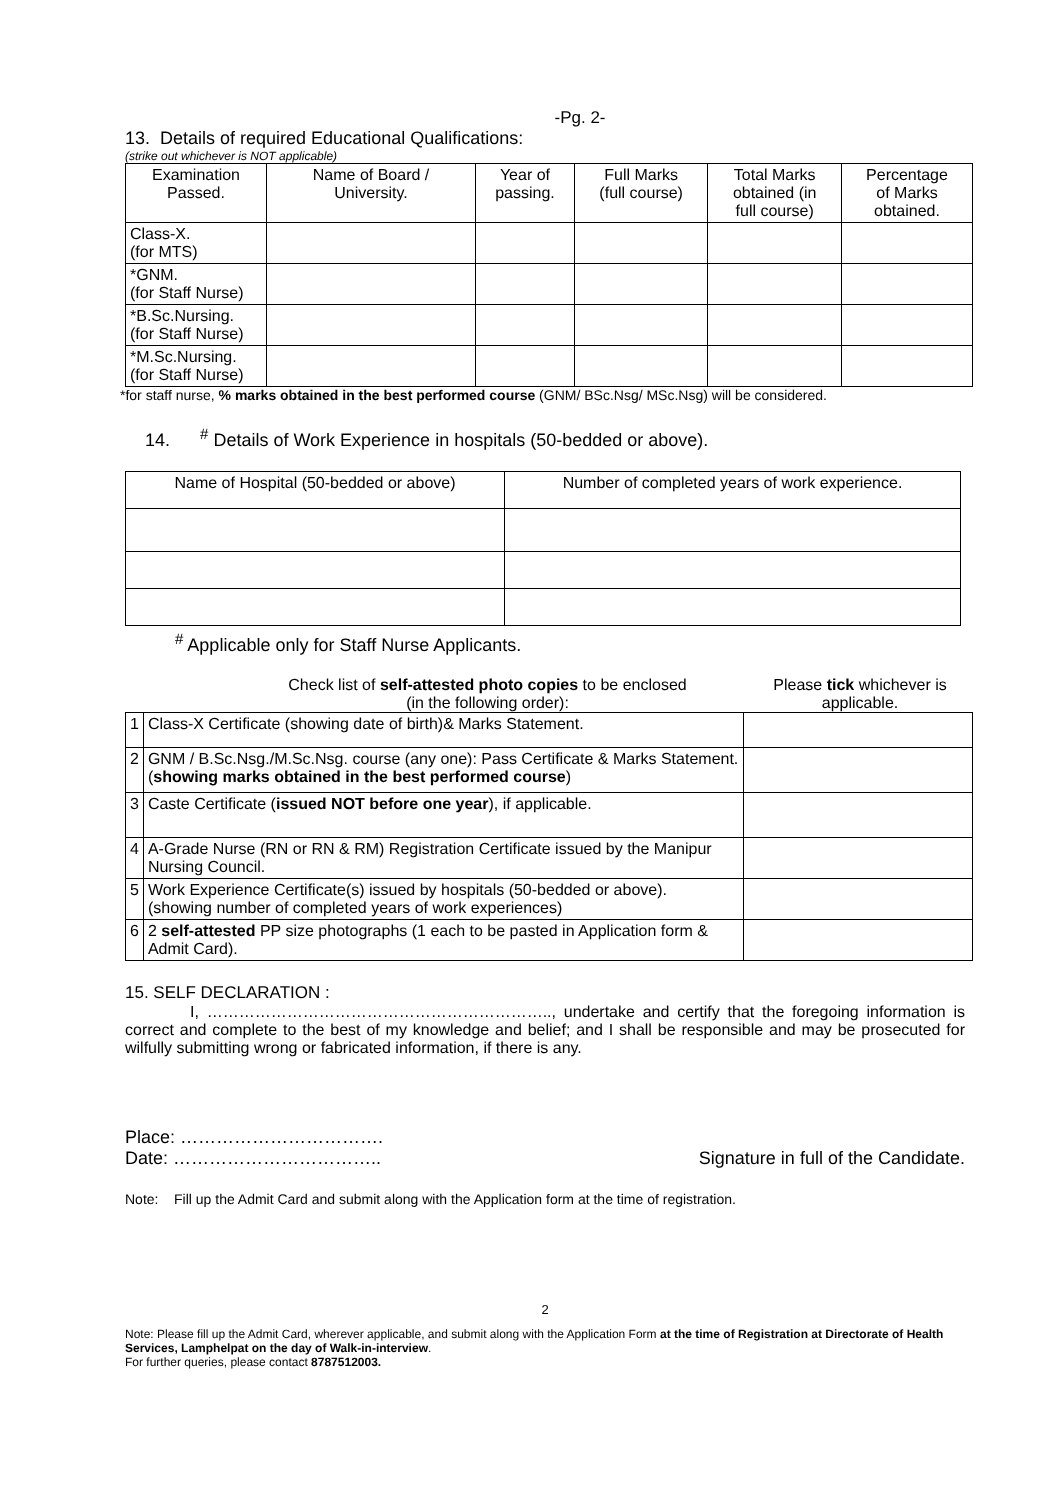-Pg. 2-
13. Details of required Educational Qualifications:
(strike out whichever is NOT applicable)
| Examination Passed. | Name of Board / University. | Year of passing. | Full Marks (full course) | Total Marks obtained (in full course) | Percentage of Marks obtained. |
| --- | --- | --- | --- | --- | --- |
| Class-X. (for MTS) | | | | | |
| *GNM. (for Staff Nurse) | | | | | |
| *B.Sc.Nursing. (for Staff Nurse) | | | | | |
| *M.Sc.Nursing. (for Staff Nurse) | | | | | |
*for staff nurse, % marks obtained in the best performed course (GNM/ BSc.Nsg/ MSc.Nsg) will be considered.
14. <sup>#</sup> Details of Work Experience in hospitals (50-bedded or above).
| Name of Hospital (50-bedded or above) | Number of completed years of work experience. |
<sup>#</sup> Applicable only for Staff Nurse Applicants.
Check list of self-attested photo copies to be enclosed
(in the following order):
Please tick whichever is
applicable.
| 1 | Class-X Certificate (showing date of birth)& Marks Statement. | |
| 2 | GNM / B.Sc.Nsg./M.Sc.Nsg. course (any one): Pass Certificate & Marks Statement. ( showing marks obtained in the best performed course ) | |
| 3 | Caste Certificate ( issued NOT before one year ), if applicable. | |
| 4 | A-Grade Nurse (RN or RN & RM) Registration Certificate issued by the Manipur Nursing Council. | |
| 5 | Work Experience Certificate(s) issued by hospitals (50-bedded or above). (showing number of completed years of work experiences) | |
| 6 | 2 self-attested PP size photographs (1 each to be pasted in Application form & Admit Card). | |
15. SELF DECLARATION :
I, ……………………………………………………….., undertake and certify that the foregoing information is correct and complete to the best of my knowledge and belief; and I shall be responsible and may be prosecuted for wilfully submitting wrong or fabricated information, if there is any.
Place: …………………………….
Date: …………………………….. Signature in full of the Candidate.
Note: Fill up the Admit Card and submit along with the Application form at the time of registration.
2
Note: Please fill up the Admit Card, wherever applicable, and submit along with the Application Form at the time of Registration at Directorate of Health Services, Lamphelpat on the day of Walk-in-interview.
For further queries, please contact 8787512003.